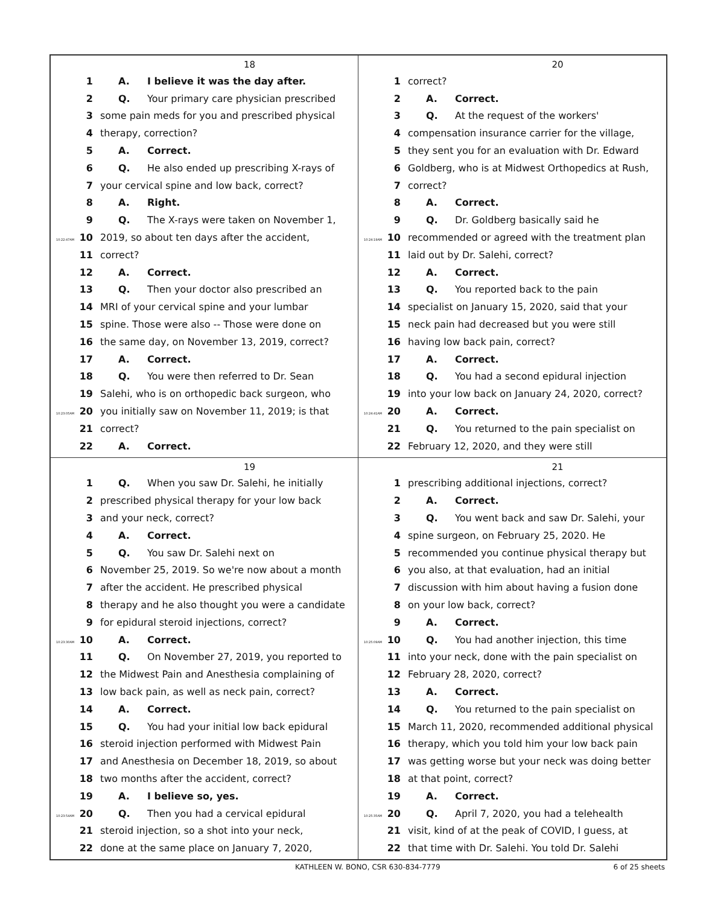18
1 A. I believe it was the day after.
2 Q. Your primary care physician prescribed
3 some pain meds for you and prescribed physical
4 therapy, correction?
5 A. Correct.
6 Q. He also ended up prescribing X-rays of
7 your cervical spine and low back, correct?
8 A. Right.
9 Q. The X-rays were taken on November 1,
10:22:47AM 10 2019, so about ten days after the accident,
11 correct?
12 A. Correct.
13 Q. Then your doctor also prescribed an
14 MRI of your cervical spine and your lumbar
15 spine. Those were also -- Those were done on
16 the same day, on November 13, 2019, correct?
17 A. Correct.
18 Q. You were then referred to Dr. Sean
19 Salehi, who is on orthopedic back surgeon, who
10:23:05AM 20 you initially saw on November 11, 2019; is that
21 correct?
22 A. Correct.
20
1 correct?
2 A. Correct.
3 Q. At the request of the workers'
4 compensation insurance carrier for the village,
5 they sent you for an evaluation with Dr. Edward
6 Goldberg, who is at Midwest Orthopedics at Rush,
7 correct?
8 A. Correct.
9 Q. Dr. Goldberg basically said he
10:24:19AM 10 recommended or agreed with the treatment plan
11 laid out by Dr. Salehi, correct?
12 A. Correct.
13 Q. You reported back to the pain
14 specialist on January 15, 2020, said that your
15 neck pain had decreased but you were still
16 having low back pain, correct?
17 A. Correct.
18 Q. You had a second epidural injection
19 into your low back on January 24, 2020, correct?
10:24:41AM 20 A. Correct.
21 Q. You returned to the pain specialist on
22 February 12, 2020, and they were still
19
1 Q. When you saw Dr. Salehi, he initially
2 prescribed physical therapy for your low back
3 and your neck, correct?
4 A. Correct.
5 Q. You saw Dr. Salehi next on
6 November 25, 2019. So we're now about a month
7 after the accident. He prescribed physical
8 therapy and he also thought you were a candidate
9 for epidural steroid injections, correct?
10:23:30AM 10 A. Correct.
11 Q. On November 27, 2019, you reported to
12 the Midwest Pain and Anesthesia complaining of
13 low back pain, as well as neck pain, correct?
14 A. Correct.
15 Q. You had your initial low back epidural
16 steroid injection performed with Midwest Pain
17 and Anesthesia on December 18, 2019, so about
18 two months after the accident, correct?
19 A. I believe so, yes.
10:23:54AM 20 Q. Then you had a cervical epidural
21 steroid injection, so a shot into your neck,
22 done at the same place on January 7, 2020,
21
1 prescribing additional injections, correct?
2 A. Correct.
3 Q. You went back and saw Dr. Salehi, your
4 spine surgeon, on February 25, 2020. He
5 recommended you continue physical therapy but
6 you also, at that evaluation, had an initial
7 discussion with him about having a fusion done
8 on your low back, correct?
9 A. Correct.
10:25:09AM 10 Q. You had another injection, this time
11 into your neck, done with the pain specialist on
12 February 28, 2020, correct?
13 A. Correct.
14 Q. You returned to the pain specialist on
15 March 11, 2020, recommended additional physical
16 therapy, which you told him your low back pain
17 was getting worse but your neck was doing better
18 at that point, correct?
19 A. Correct.
10:25:35AM 20 Q. April 7, 2020, you had a telehealth
21 visit, kind of at the peak of COVID, I guess, at
22 that time with Dr. Salehi. You told Dr. Salehi
KATHLEEN W. BONO, CSR 630-834-7779 6 of 25 sheets